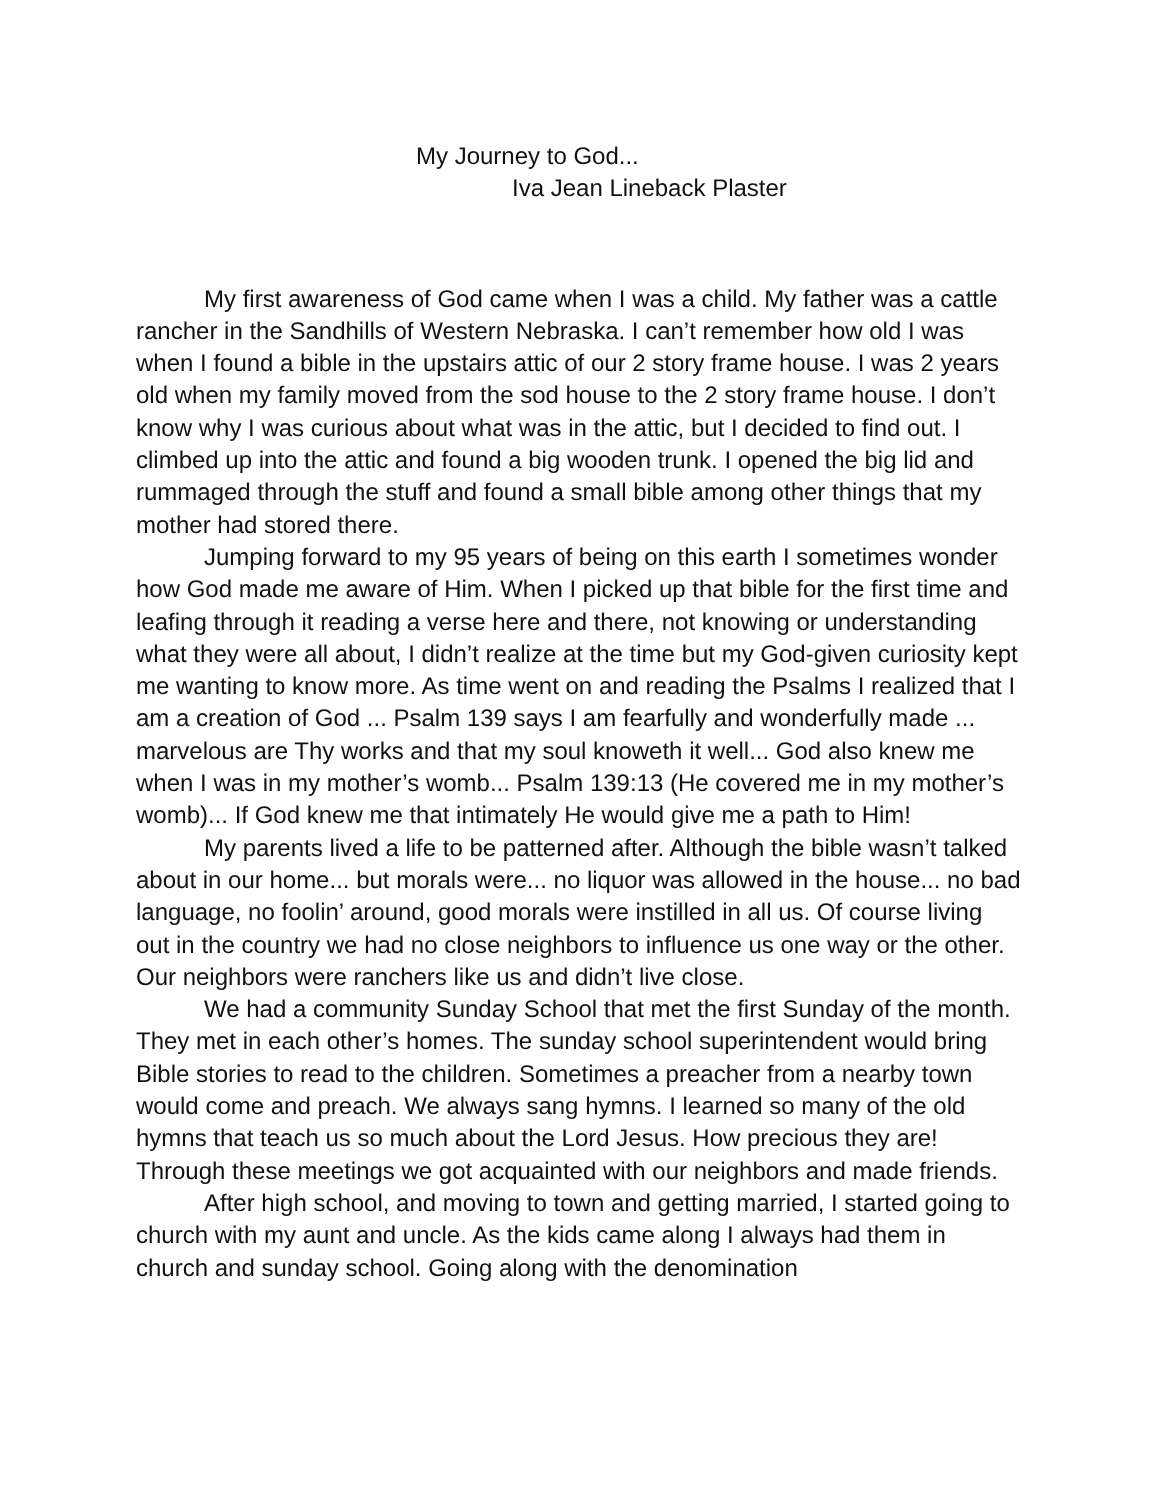My Journey to God...
Iva Jean Lineback Plaster
My first awareness of God came when I was a child. My father was a cattle rancher in the Sandhills of Western Nebraska. I can’t remember how old I was when I found a bible in the upstairs attic of our 2 story frame house. I was 2 years old when my family moved from the sod house to the 2 story frame house. I don’t know why I was curious about what was in the attic, but I decided to find out. I climbed up into the attic and found a big wooden trunk. I opened the big lid and rummaged through the stuff and found a small bible among other things that my mother had stored there.
Jumping forward to my 95 years of being on this earth I sometimes wonder how God made me aware of Him. When I picked up that bible for the first time and leafing through it reading a verse here and there, not knowing or understanding what they were all about, I didn’t realize at the time but my God-given curiosity kept me wanting to know more. As time went on and reading the Psalms I realized that I am a creation of God ... Psalm 139 says I am fearfully and wonderfully made ... marvelous are Thy works and that my soul knoweth it well... God also knew me when I was in my mother’s womb... Psalm 139:13 (He covered me in my mother’s womb)... If God knew me that intimately He would give me a path to Him!
My parents lived a life to be patterned after. Although the bible wasn’t talked about in our home... but morals were... no liquor was allowed in the house... no bad language, no foolin’ around, good morals were instilled in all us. Of course living out in the country we had no close neighbors to influence us one way or the other. Our neighbors were ranchers like us and didn’t live close.
We had a community Sunday School that met the first Sunday of the month. They met in each other’s homes. The sunday school superintendent would bring Bible stories to read to the children. Sometimes a preacher from a nearby town would come and preach. We always sang hymns. I learned so many of the old hymns that teach us so much about the Lord Jesus. How precious they are! Through these meetings we got acquainted with our neighbors and made friends.
After high school, and moving to town and getting married, I started going to church with my aunt and uncle. As the kids came along I always had them in church and sunday school. Going along with the denomination